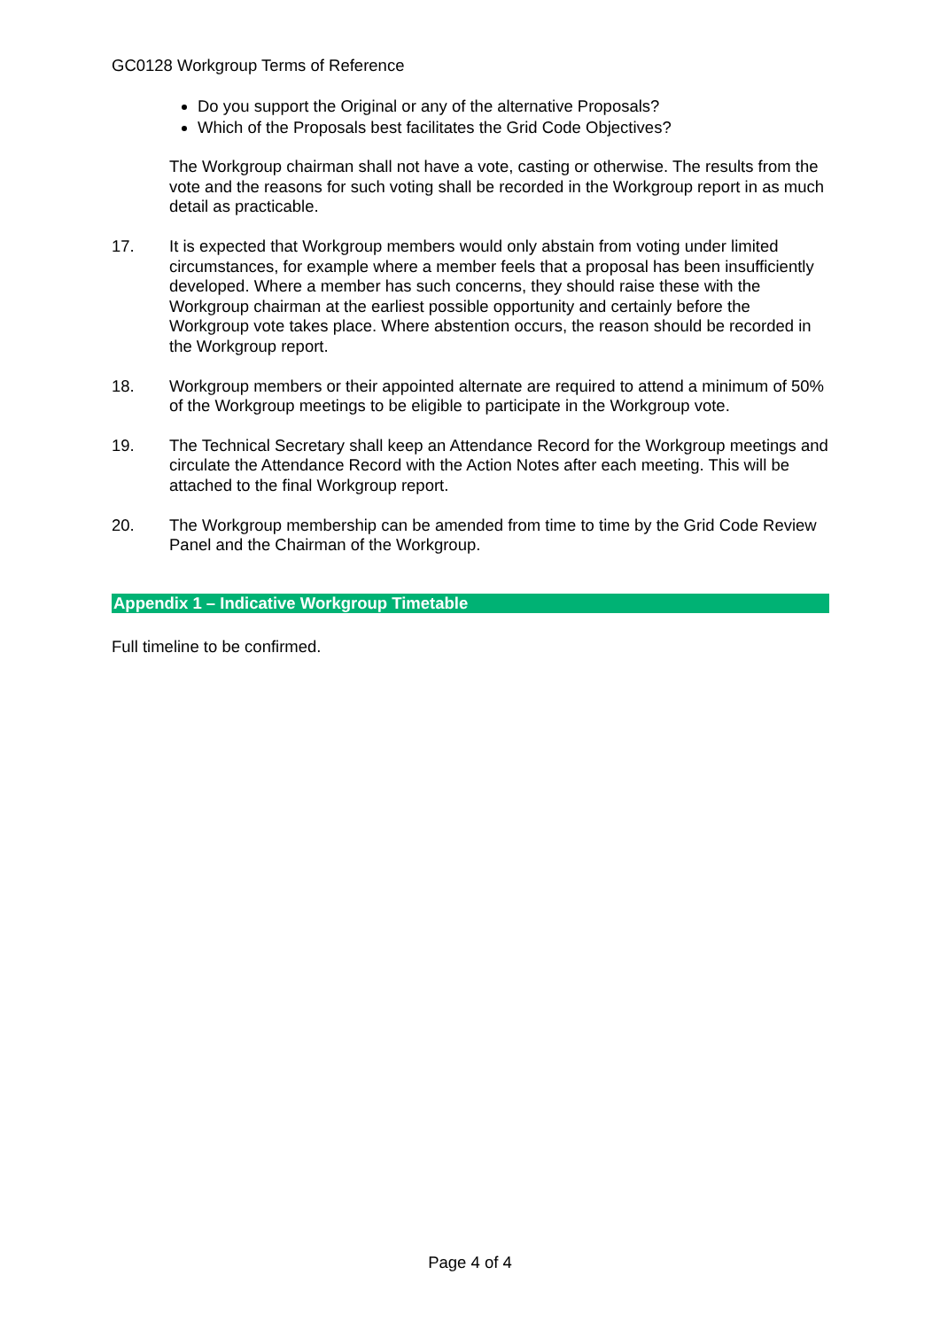GC0128 Workgroup Terms of Reference
Do you support the Original or any of the alternative Proposals?
Which of the Proposals best facilitates the Grid Code Objectives?
The Workgroup chairman shall not have a vote, casting or otherwise. The results from the vote and the reasons for such voting shall be recorded in the Workgroup report in as much detail as practicable.
17. It is expected that Workgroup members would only abstain from voting under limited circumstances, for example where a member feels that a proposal has been insufficiently developed. Where a member has such concerns, they should raise these with the Workgroup chairman at the earliest possible opportunity and certainly before the Workgroup vote takes place. Where abstention occurs, the reason should be recorded in the Workgroup report.
18. Workgroup members or their appointed alternate are required to attend a minimum of 50% of the Workgroup meetings to be eligible to participate in the Workgroup vote.
19. The Technical Secretary shall keep an Attendance Record for the Workgroup meetings and circulate the Attendance Record with the Action Notes after each meeting. This will be attached to the final Workgroup report.
20. The Workgroup membership can be amended from time to time by the Grid Code Review Panel and the Chairman of the Workgroup.
Appendix 1 – Indicative Workgroup Timetable
Full timeline to be confirmed.
Page 4 of 4